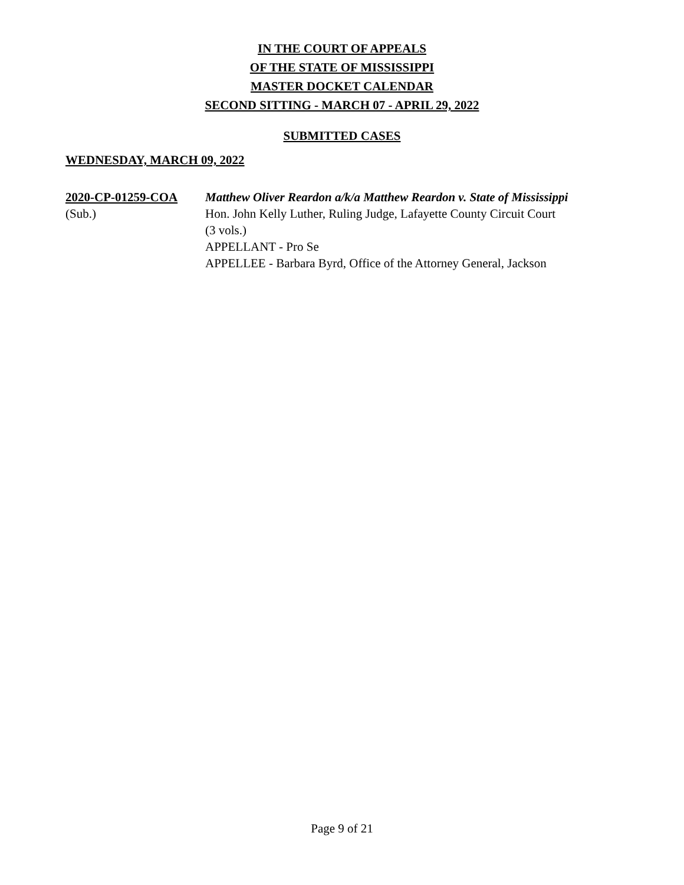IN THE COURT OF APPEALS
OF THE STATE OF MISSISSIPPI
MASTER DOCKET CALENDAR
SECOND SITTING - MARCH 07 - APRIL 29, 2022
SUBMITTED CASES
WEDNESDAY, MARCH 09, 2022
2020-CP-01259-COA
(Sub.)
Matthew Oliver Reardon a/k/a Matthew Reardon v. State of Mississippi
Hon. John Kelly Luther, Ruling Judge, Lafayette County Circuit Court
(3 vols.)
APPELLANT - Pro Se
APPELLEE - Barbara Byrd, Office of the Attorney General, Jackson
Page 9 of 21